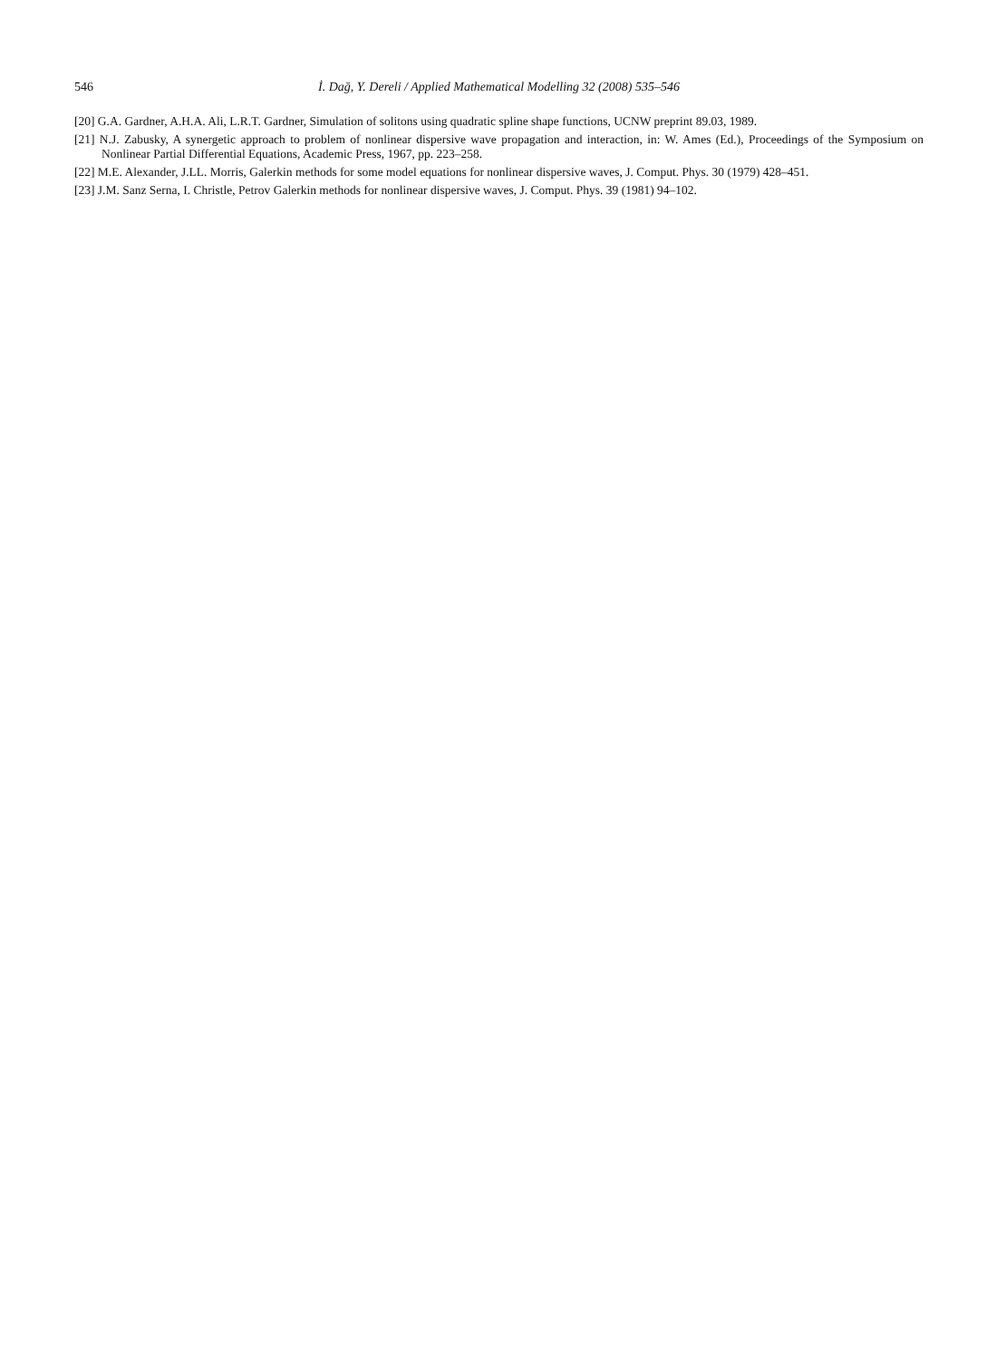546 İ. Dağ, Y. Dereli / Applied Mathematical Modelling 32 (2008) 535–546
[20] G.A. Gardner, A.H.A. Ali, L.R.T. Gardner, Simulation of solitons using quadratic spline shape functions, UCNW preprint 89.03, 1989.
[21] N.J. Zabusky, A synergetic approach to problem of nonlinear dispersive wave propagation and interaction, in: W. Ames (Ed.), Proceedings of the Symposium on Nonlinear Partial Differential Equations, Academic Press, 1967, pp. 223–258.
[22] M.E. Alexander, J.LL. Morris, Galerkin methods for some model equations for nonlinear dispersive waves, J. Comput. Phys. 30 (1979) 428–451.
[23] J.M. Sanz Serna, I. Christle, Petrov Galerkin methods for nonlinear dispersive waves, J. Comput. Phys. 39 (1981) 94–102.